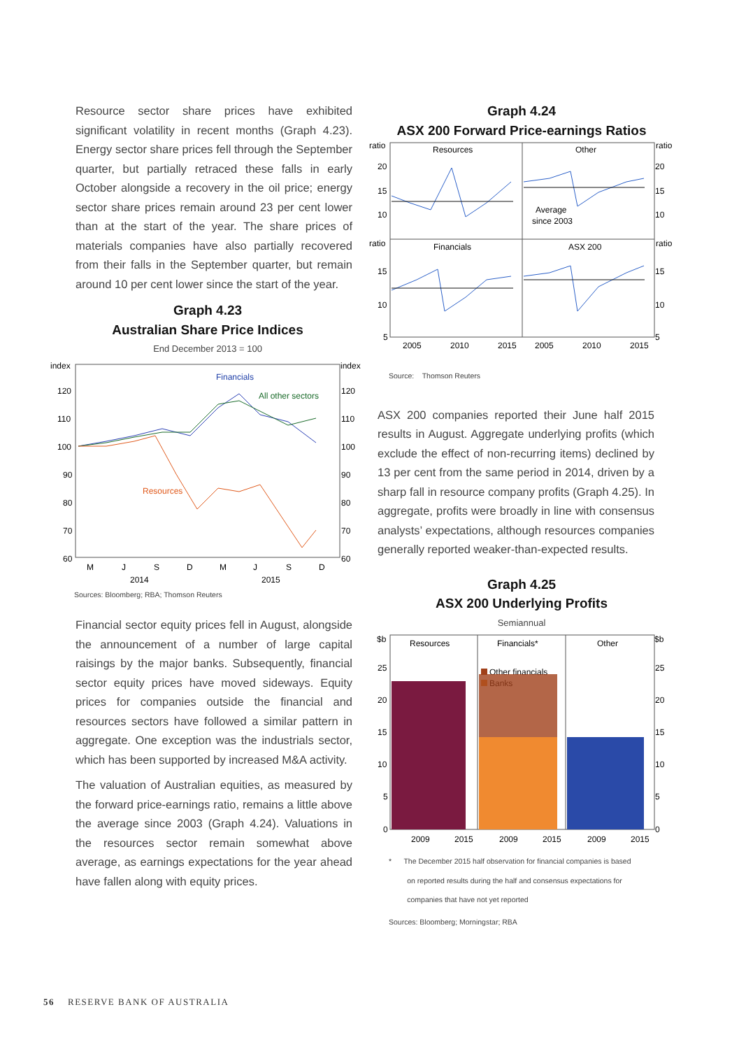Resource sector share prices have exhibited significant volatility in recent months (Graph 4.23). Energy sector share prices fell through the September quarter, but partially retraced these falls in early October alongside a recovery in the oil price; energy sector share prices remain around 23 per cent lower than at the start of the year. The share prices of materials companies have also partially recovered from their falls in the September quarter, but remain around 10 per cent lower since the start of the year.
Graph 4.23
Australian Share Price Indices
End December 2013 = 100
index
index
120
110
100
90
80
70
60
120
110
100
90
80
70
60
M
J
S
D
M
J
S
D
2014
2015
Financials
All other sectors
Resources
Sources: Bloomberg; RBA; Thomson Reuters
Financial sector equity prices fell in August, alongside the announcement of a number of large capital raisings by the major banks. Subsequently, financial sector equity prices have moved sideways. Equity prices for companies outside the financial and resources sectors have followed a similar pattern in aggregate. One exception was the industrials sector, which has been supported by increased M&A activity.
The valuation of Australian equities, as measured by the forward price-earnings ratio, remains a little above the average since 2003 (Graph 4.24). Valuations in the resources sector remain somewhat above average, as earnings expectations for the year ahead have fallen along with equity prices.
Graph 4.24
ASX 200 Forward Price-earnings Ratios
ratio
ratio
ratio
ratio
Resources
Other
Financials
ASX 200
20
15
10
15
10
5
20
15
10
15
10
5
Average
since 2003
2005
2010
2015
2005
2010
2015
Source: Thomson Reuters
ASX 200 companies reported their June half 2015 results in August. Aggregate underlying profits (which exclude the effect of non-recurring items) declined by 13 per cent from the same period in 2014, driven by a sharp fall in resource company profits (Graph 4.25). In aggregate, profits were broadly in line with consensus analysts’ expectations, although resources companies generally reported weaker-than-expected results.
Graph 4.25
ASX 200 Underlying Profits
Semiannual
$b
$b
Resources
Financials*
Other
25
20
15
10
5
0
25
20
15
10
5
0
2009
2015
2009
2015
2009
2015
Other financials
Banks
* The December 2015 half observation for financial companies is based
on reported results during the half and consensus expectations for
companies that have not yet reported
Sources: Bloomberg; Morningstar; RBA
56 RESERVE BANK OF AUSTRALIA